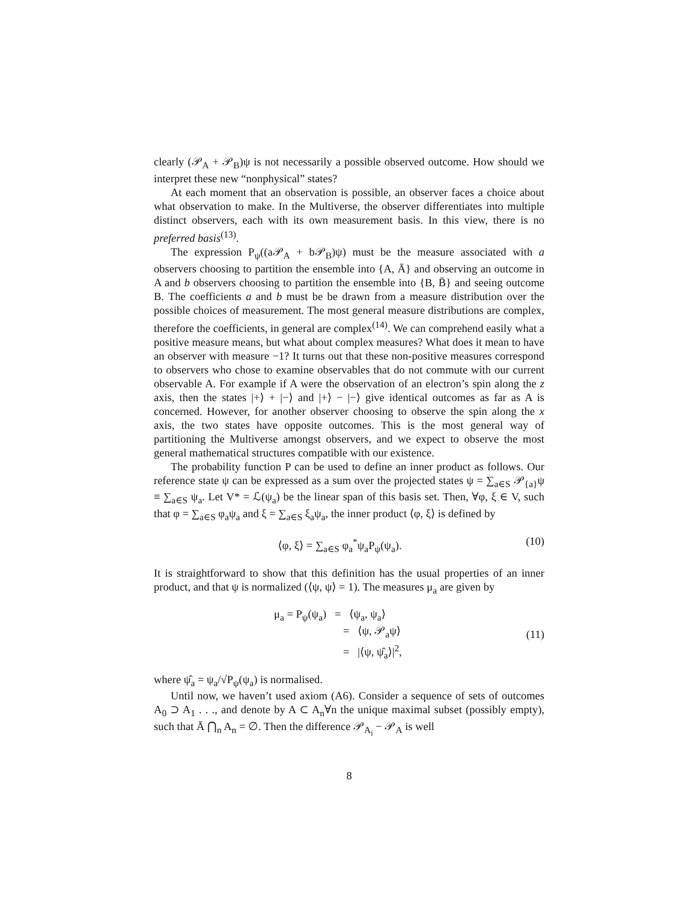clearly (𝒫<sub>A</sub> + 𝒫<sub>B</sub>)ψ is not necessarily a possible observed outcome. How should we interpret these new “nonphysical” states?
At each moment that an observation is possible, an observer faces a choice about what observation to make. In the Multiverse, the observer differentiates into multiple distinct observers, each with its own measurement basis. In this view, there is no preferred basis<sup>(13)</sup>.
The expression P<sub>ψ</sub>((a𝒫<sub>A</sub> + b𝒫<sub>B</sub>)ψ) must be the measure associated with a observers choosing to partition the ensemble into {A, Ā} and observing an outcome in A and b observers choosing to partition the ensemble into {B, B̄} and seeing outcome B. The coefficients a and b must be be drawn from a measure distribution over the possible choices of measurement. The most general measure distributions are complex, therefore the coefficients, in general are complex<sup>(14)</sup>. We can comprehend easily what a positive measure means, but what about complex measures? What does it mean to have an observer with measure −1? It turns out that these non-positive measures correspond to observers who chose to examine observables that do not commute with our current observable A. For example if A were the observation of an electron’s spin along the z axis, then the states |+⟩ + |−⟩ and |+⟩ − |−⟩ give identical outcomes as far as A is concerned. However, for another observer choosing to observe the spin along the x axis, the two states have opposite outcomes. This is the most general way of partitioning the Multiverse amongst observers, and we expect to observe the most general mathematical structures compatible with our existence.
The probability function P can be used to define an inner product as follows. Our reference state ψ can be expressed as a sum over the projected states ψ = ∑<sub>a∈S</sub> 𝒫<sub>{a}</sub>ψ ≡ ∑<sub>a∈S</sub> ψ<sub>a</sub>. Let V* = ℒ(ψ<sub>a</sub>) be the linear span of this basis set. Then, ∀φ, ξ ∈ V, such that φ = ∑<sub>a∈S</sub> φ<sub>a</sub>ψ<sub>a</sub> and ξ = ∑<sub>a∈S</sub> ξ<sub>a</sub>ψ<sub>a</sub>, the inner product ⟨φ, ξ⟩ is defined by
⟨φ, ξ⟩ = ∑<sub>a∈S</sub> φ<sub>a</sub><sup>*</sup>ψ<sub>a</sub>P<sub>ψ</sub>(ψ<sub>a</sub>). (10)
It is straightforward to show that this definition has the usual properties of an inner product, and that ψ is normalized (⟨ψ, ψ⟩ = 1). The measures μ<sub>a</sub> are given by
μ<sub>a</sub> = P<sub>ψ</sub>(ψ<sub>a</sub>) = ⟨ψ<sub>a</sub>, ψ<sub>a</sub>⟩
= ⟨ψ, 𝒫<sub>a</sub>ψ⟩
= |⟨ψ, ψ̂<sub>a</sub>⟩|<sup>2</sup>, (11)
where ψ̂<sub>a</sub> = ψ<sub>a</sub>/√P<sub>ψ</sub>(ψ<sub>a</sub>) is normalised.
Until now, we haven’t used axiom (A6). Consider a sequence of sets of outcomes A<sub>0</sub> ⊃ A<sub>1</sub> . . ., and denote by A ⊂ A<sub>n</sub>∀n the unique maximal subset (possibly empty), such that Ā ⋂<sub>n</sub> A<sub>n</sub> = ∅. Then the difference 𝒫<sub>A<sub>i</sub></sub> − 𝒫<sub>A</sub> is well
8